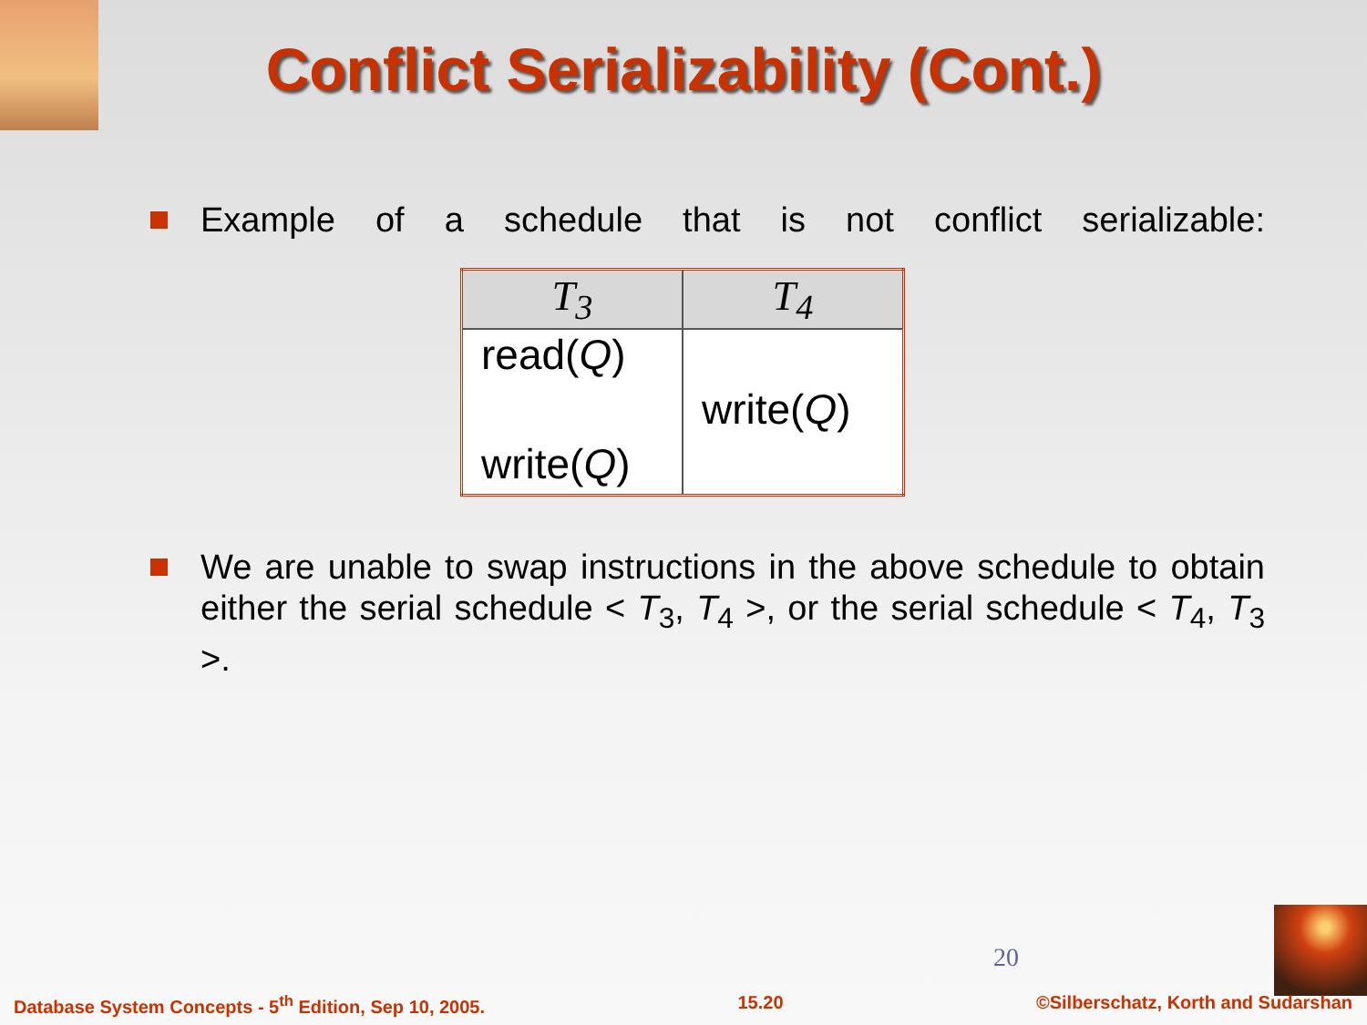Conflict Serializability (Cont.)
Example of a schedule that is not conflict serializable:
| T<sub>3</sub> | T<sub>4</sub> |
| --- | --- |
| read( Q ) | |
| | write( Q ) |
| write( Q ) | |
We are unable to swap instructions in the above schedule to obtain either the serial schedule < T<sub>3</sub>, T<sub>4</sub> >, or the serial schedule < T<sub>4</sub>, T<sub>3</sub> >.
20
Database System Concepts - 5<sup>th</sup> Edition, Sep 10, 2005. 15.20 ©Silberschatz, Korth and Sudarshan